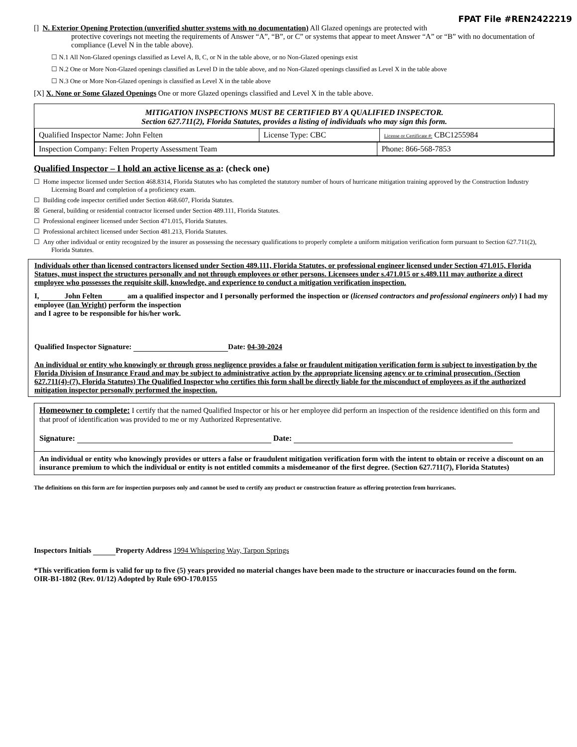FPAT File #REN2422219
[] N. Exterior Opening Protection (unverified shutter systems with no documentation) All Glazed openings are protected with
protective coverings not meeting the requirements of Answer “A”, “B”, or C” or systems that appear to meet Answer “A” or “B” with no documentation of compliance (Level N in the table above).
☐ N.1 All Non-Glazed openings classified as Level A, B, C, or N in the table above, or no Non-Glazed openings exist
☐ N.2 One or More Non-Glazed openings classified as Level D in the table above, and no Non-Glazed openings classified as Level X in the table above
☐ N.3 One or More Non-Glazed openings is classified as Level X in the table above
[X] X. None or Some Glazed Openings One or more Glazed openings classified and Level X in the table above.
MITIGATION INSPECTIONS MUST BE CERTIFIED BY A QUALIFIED INSPECTOR.
Section 627.711(2), Florida Statutes, provides a listing of individuals who may sign this form.
| Qualified Inspector Name: John Felten | License Type: CBC | License or Certificate #: CBC1255984 |
| Inspection Company: Felten Property Assessment Team | Phone: 866-568-7853 |
Qualified Inspector – I hold an active license as a: (check one)
☐ Home inspector licensed under Section 468.8314, Florida Statutes who has completed the statutory number of hours of hurricane mitigation training approved by the Construction Industry Licensing Board and completion of a proficiency exam.
☐ Building code inspector certified under Section 468.607, Florida Statutes.
☒ General, building or residential contractor licensed under Section 489.111, Florida Statutes.
☐ Professional engineer licensed under Section 471.015, Florida Statutes.
☐ Professional architect licensed under Section 481.213, Florida Statutes.
☐ Any other individual or entity recognized by the insurer as possessing the necessary qualifications to properly complete a uniform mitigation verification form pursuant to Section 627.711(2), Florida Statutes.
Individuals other than licensed contractors licensed under Section 489.111, Florida Statutes, or professional engineer licensed under Section 471.015, Florida Statues, must inspect the structures personally and not through employees or other persons. Licensees under s.471.015 or s.489.111 may authorize a direct employee who possesses the requisite skill, knowledge, and experience to conduct a mitigation verification inspection.
I, John Felten am a qualified inspector and I personally performed the inspection or (licensed contractors and professional engineers only) I had my employee (Ian Wright) perform the inspection
and I agree to be responsible for his/her work.
Qualified Inspector Signature: Date: 04-30-2024
An individual or entity who knowingly or through gross negligence provides a false or fraudulent mitigation verification form is subject to investigation by the Florida Division of Insurance Fraud and may be subject to administrative action by the appropriate licensing agency or to criminal prosecution. (Section 627.711(4)-(7), Florida Statutes) The Qualified Inspector who certifies this form shall be directly liable for the misconduct of employees as if the authorized mitigation inspector personally performed the inspection.
Homeowner to complete: I certify that the named Qualified Inspector or his or her employee did perform an inspection of the residence identified on this form and that proof of identification was provided to me or my Authorized Representative.
Signature: Date:
An individual or entity who knowingly provides or utters a false or fraudulent mitigation verification form with the intent to obtain or receive a discount on an insurance premium to which the individual or entity is not entitled commits a misdemeanor of the first degree. (Section 627.711(7), Florida Statutes)
The definitions on this form are for inspection purposes only and cannot be used to certify any product or construction feature as offering protection from hurricanes.
Inspectors Initials Property Address 1994 Whispering Way, Tarpon Springs
*This verification form is valid for up to five (5) years provided no material changes have been made to the structure or inaccuracies found on the form.
OIR-B1-1802 (Rev. 01/12) Adopted by Rule 69O-170.0155